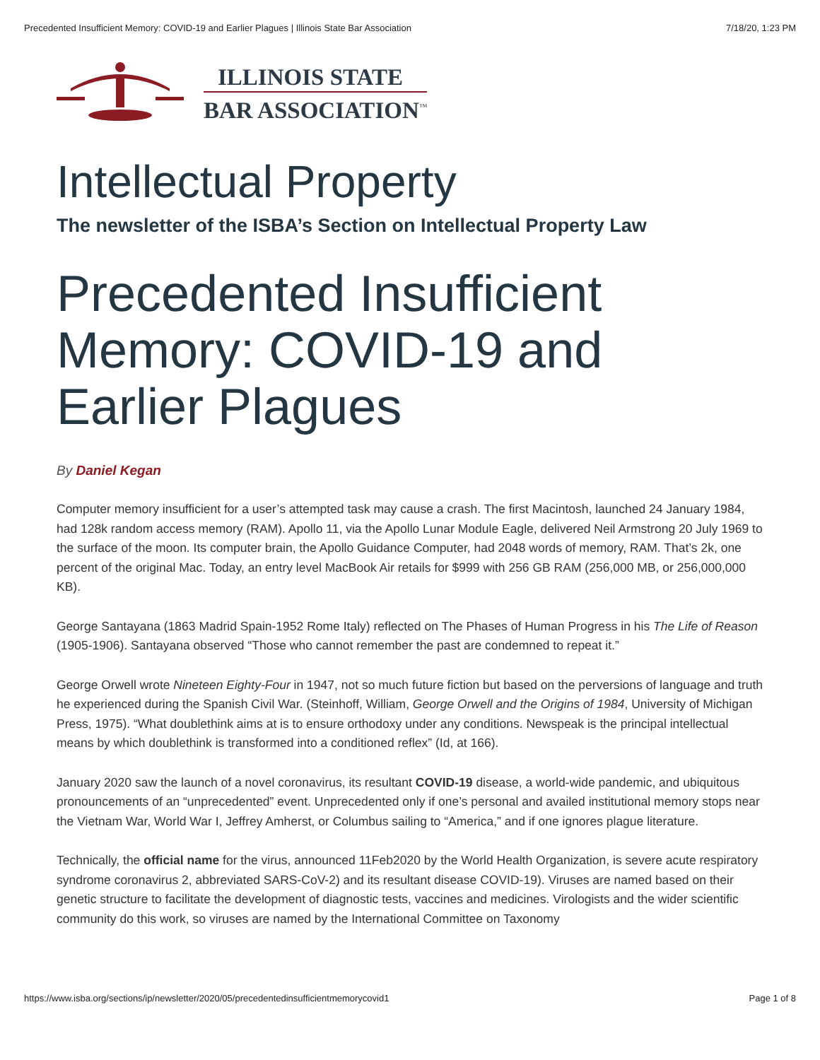Precedented Insufficient Memory: COVID-19 and Earlier Plagues | Illinois State Bar Association 7/18/20, 1:23 PM
ILLINOIS STATE
BAR ASSOCIATION<sup>™</sup>
Intellectual Property
The newsletter of the ISBA’s Section on Intellectual Property Law
Precedented Insufficient Memory: COVID-19 and Earlier Plagues
By Daniel Kegan
Computer memory insufficient for a user’s attempted task may cause a crash. The first Macintosh, launched 24 January 1984, had 128k random access memory (RAM). Apollo 11, via the Apollo Lunar Module Eagle, delivered Neil Armstrong 20 July 1969 to the surface of the moon. Its computer brain, the Apollo Guidance Computer, had 2048 words of memory, RAM. That’s 2k, one percent of the original Mac. Today, an entry level MacBook Air retails for $999 with 256 GB RAM (256,000 MB, or 256,000,000 KB).
George Santayana (1863 Madrid Spain-1952 Rome Italy) reflected on The Phases of Human Progress in his The Life of Reason (1905-1906). Santayana observed “Those who cannot remember the past are condemned to repeat it.”
George Orwell wrote Nineteen Eighty-Four in 1947, not so much future fiction but based on the perversions of language and truth he experienced during the Spanish Civil War. (Steinhoff, William, George Orwell and the Origins of 1984, University of Michigan Press, 1975). “What doublethink aims at is to ensure orthodoxy under any conditions. Newspeak is the principal intellectual means by which doublethink is transformed into a conditioned reflex” (Id, at 166).
January 2020 saw the launch of a novel coronavirus, its resultant COVID-19 disease, a world-wide pandemic, and ubiquitous pronouncements of an “unprecedented” event. Unprecedented only if one’s personal and availed institutional memory stops near the Vietnam War, World War I, Jeffrey Amherst, or Columbus sailing to “America,” and if one ignores plague literature.
Technically, the official name for the virus, announced 11Feb2020 by the World Health Organization, is severe acute respiratory syndrome coronavirus 2, abbreviated SARS-CoV-2) and its resultant disease COVID-19). Viruses are named based on their genetic structure to facilitate the development of diagnostic tests, vaccines and medicines. Virologists and the wider scientific community do this work, so viruses are named by the International Committee on Taxonomy
https://www.isba.org/sections/ip/newsletter/2020/05/precedentedinsufficientmemorycovid1 Page 1 of 8